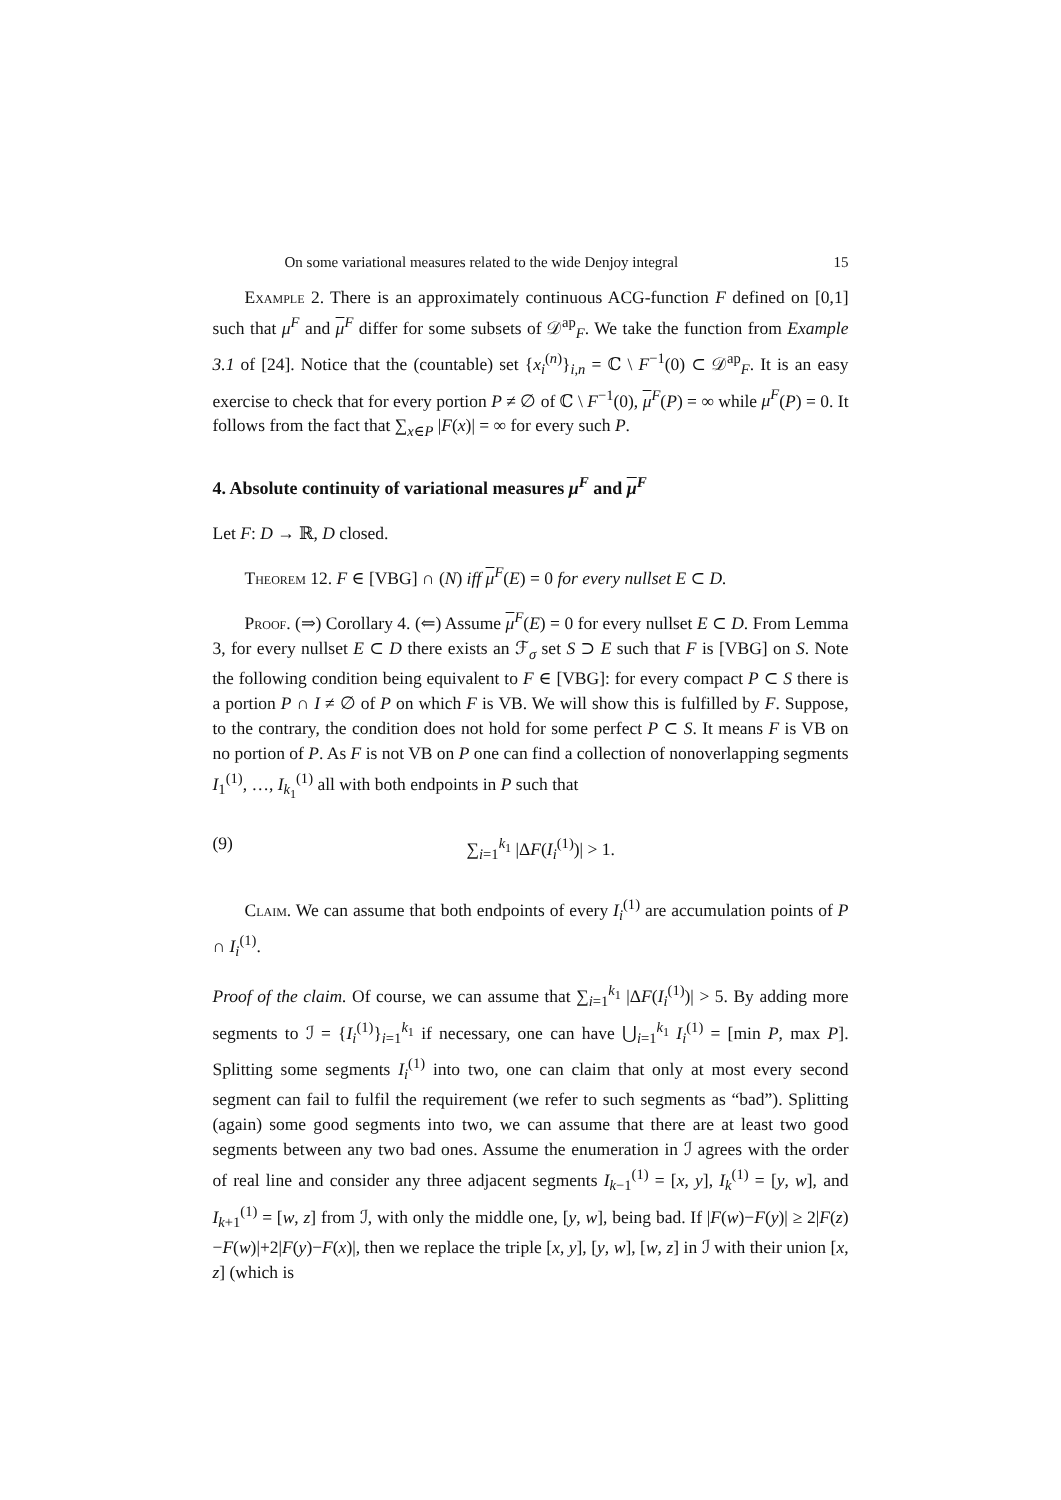On some variational measures related to the wide Denjoy integral 15
Example 2. There is an approximately continuous ACG-function F defined on [0,1] such that μ<sup>F</sup> and μ<sup>F</sup> differ for some subsets of 𝒟<sup>ap</sup><sub>F</sub>. We take the function from Example 3.1 of [24]. Notice that the (countable) set {x<sub>i</sub><sup>(n)</sup>}<sub>i,n</sub> = ℂ \ F<sup>−1</sup>(0) ⊂ 𝒟<sup>ap</sup><sub>F</sub>. It is an easy exercise to check that for every portion P ≠ ∅ of ℂ \ F<sup>−1</sup>(0), μ<sup>F</sup>(P) = ∞ while μ<sup>F</sup>(P) = 0. It follows from the fact that ∑<sub>x∈P</sub> |F(x)| = ∞ for every such P.
4. Absolute continuity of variational measures μ<sup>F</sup> and μ<sup>F</sup>
Let F: D → ℝ, D closed.
Theorem 12. F ∈ [VBG] ∩ (N) iff μ<sup>F</sup>(E) = 0 for every nullset E ⊂ D.
Proof. (⇒) Corollary 4. (⇐) Assume μ<sup>F</sup>(E) = 0 for every nullset E ⊂ D. From Lemma 3, for every nullset E ⊂ D there exists an ℱ<sub>σ</sub> set S ⊃ E such that F is [VBG] on S. Note the following condition being equivalent to F ∈ [VBG]: for every compact P ⊂ S there is a portion P ∩ I ≠ ∅ of P on which F is VB. We will show this is fulfilled by F. Suppose, to the contrary, the condition does not hold for some perfect P ⊂ S. It means F is VB on no portion of P. As F is not VB on P one can find a collection of nonoverlapping segments I<sub>1</sub><sup>(1)</sup>, …, I<sub>k<sub>1</sub></sub><sup>(1)</sup> all with both endpoints in P such that
(9) ∑<sub>i=1</sub><sup>k<sub>1</sub></sup> |ΔF(I<sub>i</sub><sup>(1)</sup>)| > 1.
Claim. We can assume that both endpoints of every I<sub>i</sub><sup>(1)</sup> are accumulation points of P ∩ I<sub>i</sub><sup>(1)</sup>.
Proof of the claim. Of course, we can assume that ∑<sub>i=1</sub><sup>k<sub>1</sub></sup> |ΔF(I<sub>i</sub><sup>(1)</sup>)| > 5. By adding more segments to ℐ = {I<sub>i</sub><sup>(1)</sup>}<sub>i=1</sub><sup>k<sub>1</sub></sup> if necessary, one can have ⋃<sub>i=1</sub><sup>k<sub>1</sub></sup> I<sub>i</sub><sup>(1)</sup> = [min P, max P]. Splitting some segments I<sub>i</sub><sup>(1)</sup> into two, one can claim that only at most every second segment can fail to fulfil the requirement (we refer to such segments as “bad”). Splitting (again) some good segments into two, we can assume that there are at least two good segments between any two bad ones. Assume the enumeration in ℐ agrees with the order of real line and consider any three adjacent segments I<sub>k−1</sub><sup>(1)</sup> = [x, y], I<sub>k</sub><sup>(1)</sup> = [y, w], and I<sub>k+1</sub><sup>(1)</sup> = [w, z] from ℐ, with only the middle one, [y, w], being bad. If |F(w)−F(y)| ≥ 2|F(z)−F(w)|+2|F(y)−F(x)|, then we replace the triple [x, y], [y, w], [w, z] in ℐ with their union [x, z] (which is